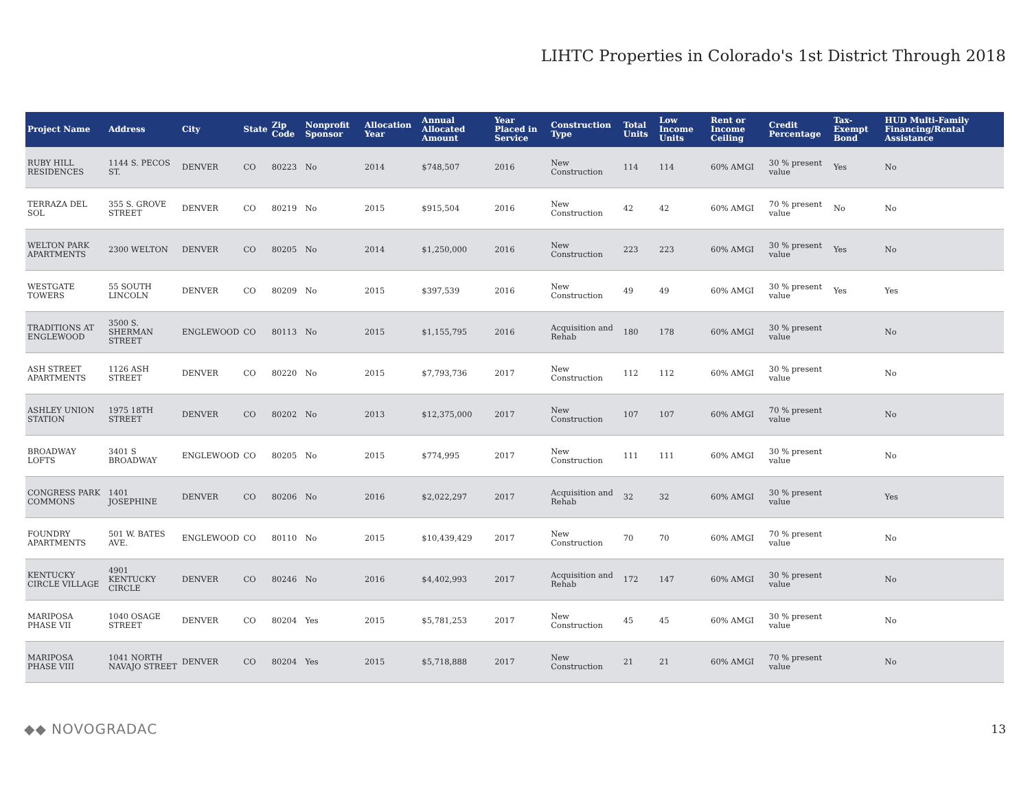LIHTC Properties in Colorado's 1st District Through 2018
| Project Name | Address | City | State | Zip Code | Nonprofit Sponsor | Allocation Year | Annual Allocated Amount | Year Placed in Service | Construction Type | Total Units | Low Income Units | Rent or Income Ceiling | Credit Percentage | Tax-Exempt Bond | HUD Multi-Family Financing/Rental Assistance |
| --- | --- | --- | --- | --- | --- | --- | --- | --- | --- | --- | --- | --- | --- | --- | --- |
| RUBY HILL RESIDENCES | 1144 S. PECOS ST. | DENVER | CO | 80223 | No | 2014 | $748,507 | 2016 | New Construction | 114 | 114 | 60% AMGI | 30 % present value | Yes | No |
| TERRAZA DEL SOL | 355 S. GROVE STREET | DENVER | CO | 80219 | No | 2015 | $915,504 | 2016 | New Construction | 42 | 42 | 60% AMGI | 70 % present value | No | No |
| WELTON PARK APARTMENTS | 2300 WELTON | DENVER | CO | 80205 | No | 2014 | $1,250,000 | 2016 | New Construction | 223 | 223 | 60% AMGI | 30 % present value | Yes | No |
| WESTGATE TOWERS | 55 SOUTH LINCOLN | DENVER | CO | 80209 | No | 2015 | $397,539 | 2016 | New Construction | 49 | 49 | 60% AMGI | 30 % present value | Yes | Yes |
| TRADITIONS AT ENGLEWOOD | 3500 S. SHERMAN STREET | ENGLEWOOD | CO | 80113 | No | 2015 | $1,155,795 | 2016 | Acquisition and Rehab | 180 | 178 | 60% AMGI | 30 % present value | | No |
| ASH STREET APARTMENTS | 1126 ASH STREET | DENVER | CO | 80220 | No | 2015 | $7,793,736 | 2017 | New Construction | 112 | 112 | 60% AMGI | 30 % present value | | No |
| ASHLEY UNION STATION | 1975 18TH STREET | DENVER | CO | 80202 | No | 2013 | $12,375,000 | 2017 | New Construction | 107 | 107 | 60% AMGI | 70 % present value | | No |
| BROADWAY LOFTS | 3401 S BROADWAY | ENGLEWOOD | CO | 80205 | No | 2015 | $774,995 | 2017 | New Construction | 111 | 111 | 60% AMGI | 30 % present value | | No |
| CONGRESS PARK COMMONS | 1401 JOSEPHINE | DENVER | CO | 80206 | No | 2016 | $2,022,297 | 2017 | Acquisition and Rehab | 32 | 32 | 60% AMGI | 30 % present value | | Yes |
| FOUNDRY APARTMENTS | 501 W. BATES AVE. | ENGLEWOOD | CO | 80110 | No | 2015 | $10,439,429 | 2017 | New Construction | 70 | 70 | 60% AMGI | 70 % present value | | No |
| KENTUCKY CIRCLE VILLAGE | 4901 KENTUCKY CIRCLE | DENVER | CO | 80246 | No | 2016 | $4,402,993 | 2017 | Acquisition and Rehab | 172 | 147 | 60% AMGI | 30 % present value | | No |
| MARIPOSA PHASE VII | 1040 OSAGE STREET | DENVER | CO | 80204 | Yes | 2015 | $5,781,253 | 2017 | New Construction | 45 | 45 | 60% AMGI | 30 % present value | | No |
| MARIPOSA PHASE VIII | 1041 NORTH NAVAJO STREET | DENVER | CO | 80204 | Yes | 2015 | $5,718,888 | 2017 | New Construction | 21 | 21 | 60% AMGI | 70 % present value | | No |
◆◆ NOVOGRADAC
13